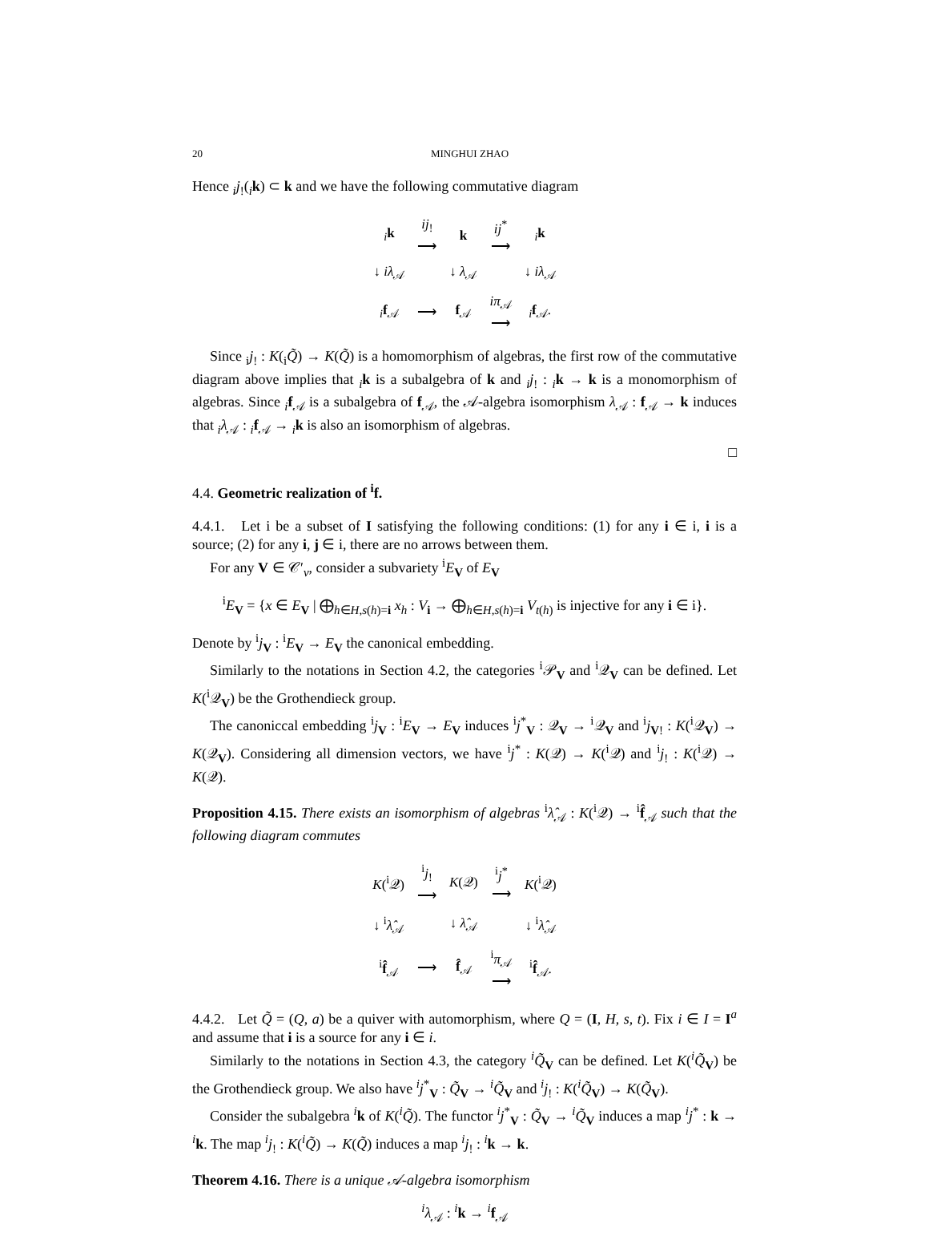20 MINGHUI ZHAO
Hence <sub>i</sub>j<sub>!</sub>(<sub>i</sub>k) ⊂ k and we have the following commutative diagram
| <sub>i</sub> k | ij<sub>!</sub> ⟶ | k | ij<sup>*</sup> ⟶ | <sub>i</sub> k |
| ↓ iλ<sub>𝒜</sub> | | ↓ λ<sub>𝒜</sub> | | ↓ iλ<sub>𝒜</sub> |
| <sub>i</sub> f<sub>𝒜</sub> | ⟶ | f<sub>𝒜</sub> | iπ<sub>𝒜</sub> ⟶ | <sub>i</sub> f<sub>𝒜</sub>. |
Since <sub>i</sub>j<sub>!</sub> : K(<sub>i</sub>Q̃) → K(Q̃) is a homomorphism of algebras, the first row of the commutative diagram above implies that <sub>i</sub>k is a subalgebra of k and <sub>i</sub>j<sub>!</sub> : <sub>i</sub>k → k is a monomorphism of algebras. Since <sub>i</sub>f<sub>𝒜</sub> is a subalgebra of f<sub>𝒜</sub>, the 𝒜-algebra isomorphism λ<sub>𝒜</sub> : f<sub>𝒜</sub> → k induces that <sub>i</sub>λ<sub>𝒜</sub> : <sub>i</sub>f<sub>𝒜</sub> → <sub>i</sub>k is also an isomorphism of algebras.
□
4.4. Geometric realization of <sup>i</sup>f.
4.4.1. Let i be a subset of I satisfying the following conditions: (1) for any i ∈ i, i is a source; (2) for any i, j ∈ i, there are no arrows between them.
For any V ∈ 𝒞′<sub>ν</sub>, consider a subvariety <sup>i</sup>E<sub>V</sub> of E<sub>V</sub>
<sup>i</sup> E<sub>V</sub> = {x ∈ E<sub>V</sub> | ⨁<sub>h∈H,s(h)=i</sub> x<sub>h</sub> : V<sub>i</sub> → ⨁<sub>h∈H,s(h)=i</sub> V<sub>t(h)</sub> is injective for any i ∈ i}.
Denote by <sup>i</sup>j<sub>V</sub> : <sup>i</sup>E<sub>V</sub> → E<sub>V</sub> the canonical embedding.
Similarly to the notations in Section 4.2, the categories <sup>i</sup>𝒫<sub>V</sub> and <sup>i</sup>𝒬<sub>V</sub> can be defined. Let K(<sup>i</sup>𝒬<sub>V</sub>) be the Grothendieck group.
The canoniccal embedding <sup>i</sup>j<sub>V</sub> : <sup>i</sup>E<sub>V</sub> → E<sub>V</sub> induces <sup>i</sup>j<sup>*</sup><sub>V</sub> : 𝒬<sub>V</sub> → <sup>i</sup>𝒬<sub>V</sub> and <sup>i</sup>j<sub>V!</sub> : K(<sup>i</sup>𝒬<sub>V</sub>) → K(𝒬<sub>V</sub>). Considering all dimension vectors, we have <sup>i</sup>j<sup>*</sup> : K(𝒬) → K(<sup>i</sup>𝒬) and <sup>i</sup>j<sub>!</sub> : K(<sup>i</sup>𝒬) → K(𝒬).
Proposition 4.15. There exists an isomorphism of algebras <sup>i</sup>λ̂<sub>𝒜</sub> : K(<sup>i</sup>𝒬) → <sup>i</sup>f̂<sub>𝒜</sub> such that the following diagram commutes
| K (<sup>i</sup>𝒬) | <sup>i</sup> j<sub>!</sub> ⟶ | K (𝒬) | <sup>i</sup> j<sup>*</sup> ⟶ | K (<sup>i</sup>𝒬) |
| ↓ <sup>i</sup> λ̂<sub>𝒜</sub> | | ↓ λ̂<sub>𝒜</sub> | | ↓ <sup>i</sup> λ̂<sub>𝒜</sub> |
| <sup>i</sup> f̂<sub>𝒜</sub> | ⟶ | f̂<sub>𝒜</sub> | <sup>i</sup> π<sub>𝒜</sub> ⟶ | <sup>i</sup> f̂<sub>𝒜</sub>. |
4.4.2. Let Q̃ = (Q, a) be a quiver with automorphism, where Q = (I, H, s, t). Fix i ∈ I = I<sup>a</sup> and assume that i is a source for any i ∈ i.
Similarly to the notations in Section 4.3, the category <sup>i</sup>Q̃<sub>V</sub> can be defined. Let K(<sup>i</sup>Q̃<sub>V</sub>) be the Grothendieck group. We also have <sup>i</sup>j<sup>*</sup><sub>V</sub> : Q̃<sub>V</sub> → <sup>i</sup>Q̃<sub>V</sub> and <sup>i</sup>j<sub>!</sub> : K(<sup>i</sup>Q̃<sub>V</sub>) → K(Q̃<sub>V</sub>).
Consider the subalgebra <sup>i</sup>k of K(<sup>i</sup>Q̃). The functor <sup>i</sup>j<sup>*</sup><sub>V</sub> : Q̃<sub>V</sub> → <sup>i</sup>Q̃<sub>V</sub> induces a map <sup>i</sup>j<sup>*</sup> : k → <sup>i</sup>k. The map <sup>i</sup>j<sub>!</sub> : K(<sup>i</sup>Q̃) → K(Q̃) induces a map <sup>i</sup>j<sub>!</sub> : <sup>i</sup>k → k.
Theorem 4.16. There is a unique 𝒜-algebra isomorphism
<sup>i</sup> λ<sub>𝒜</sub> : <sup>i</sup>k → <sup>i</sup>f<sub>𝒜</sub>